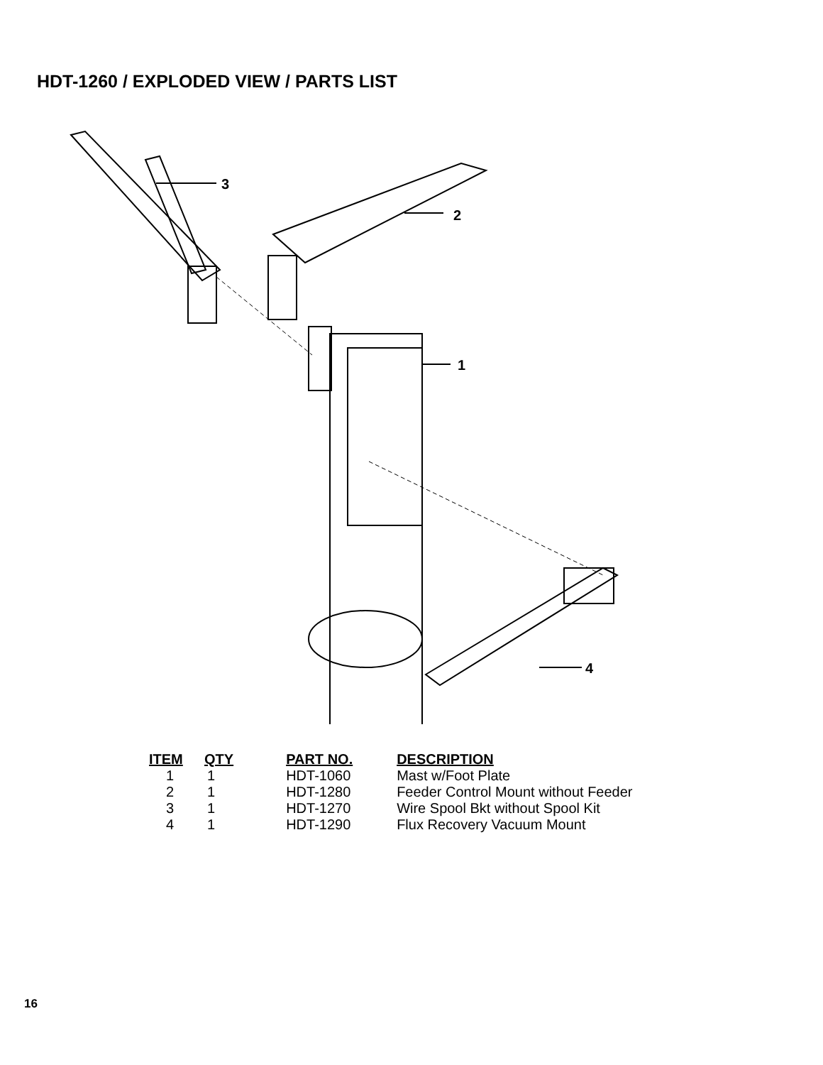HDT-1260 / EXPLODED VIEW / PARTS LIST
3
2
1
4
| ITEM | QTY | PART NO. | DESCRIPTION |
| --- | --- | --- | --- |
| 1 | 1 | HDT-1060 | Mast w/Foot Plate |
| 2 | 1 | HDT-1280 | Feeder Control Mount without Feeder |
| 3 | 1 | HDT-1270 | Wire Spool Bkt without Spool Kit |
| 4 | 1 | HDT-1290 | Flux Recovery Vacuum Mount |
16